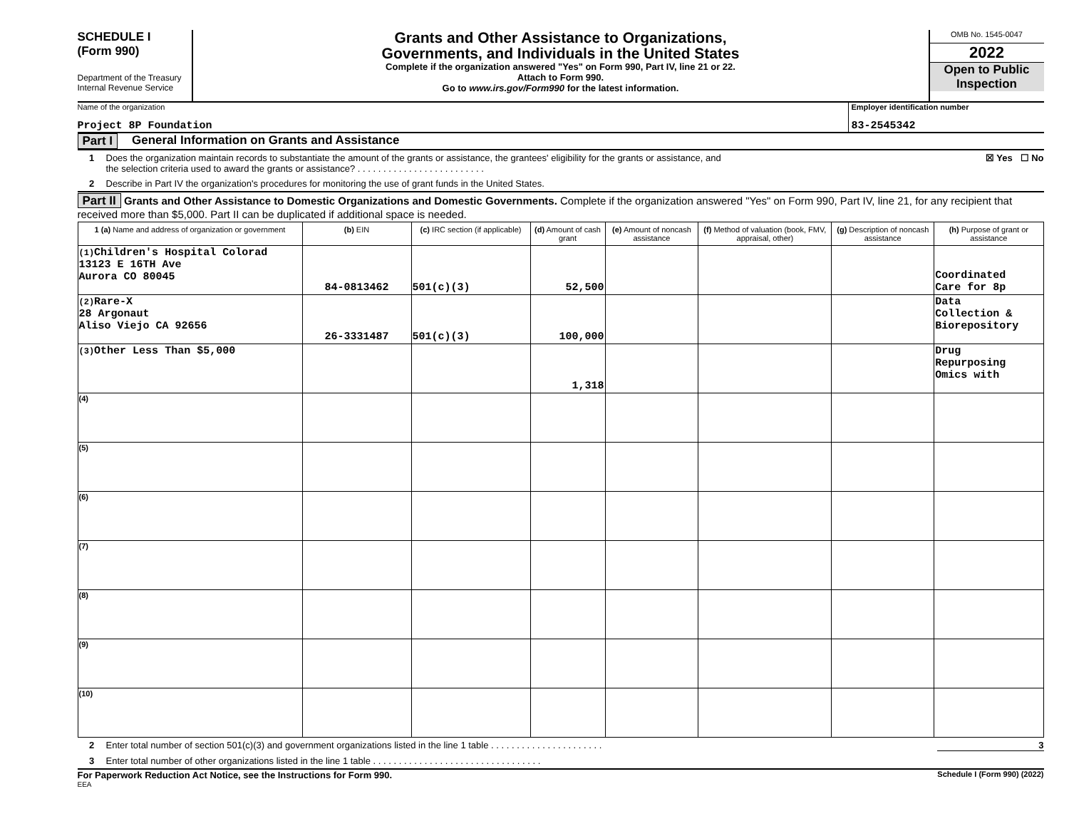SCHEDULE I
(Form 990)
Department of the Treasury
Internal Revenue Service
Grants and Other Assistance to Organizations,
Governments, and Individuals in the United States
Complete if the organization answered "Yes" on Form 990, Part IV, line 21 or 22.
Attach to Form 990.
Go to www.irs.gov/Form990 for the latest information.
OMB No. 1545-0047
2022
Open to Public Inspection
Name of the organization
Project 8P Foundation
Employer identification number
83-2545342
Part I General Information on Grants and Assistance
1 Does the organization maintain records to substantiate the amount of the grants or assistance, the grantees' eligibility for the grants or assistance, and
the selection criteria used to award the grants or assistance? . . . . . . . . . . . . . . . . . . . . . . . . . ☒ Yes ☐ No
2 Describe in Part IV the organization's procedures for monitoring the use of grant funds in the United States.
Part II Grants and Other Assistance to Domestic Organizations and Domestic Governments. Complete if the organization answered "Yes" on Form 990, Part IV, line 21, for any recipient that received more than $5,000. Part II can be duplicated if additional space is needed.
| 1 (a) Name and address of organization or government | (b) EIN | (c) IRC section (if applicable) | (d) Amount of cash grant | (e) Amount of noncash assistance | (f) Method of valuation (book, FMV, appraisal, other) | (g) Description of noncash assistance | (h) Purpose of grant or assistance |
| --- | --- | --- | --- | --- | --- | --- | --- |
| (1) Children's Hospital Colorad 13123 E 16TH Ave Aurora CO 80045 | 84-0813462 | 501(c)(3) | 52,500 | | | | Coordinated Care for 8p |
| (2) Rare-X 28 Argonaut Aliso Viejo CA 92656 | 26-3331487 | 501(c)(3) | 100,000 | | | | Data Collection & Biorepository |
| (3) Other Less Than $5,000 | | | 1,318 | | | | Drug Repurposing Omics with |
| (4) | | | | | | | |
| (5) | | | | | | | |
| (6) | | | | | | | |
| (7) | | | | | | | |
| (8) | | | | | | | |
| (9) | | | | | | | |
| (10) | | | | | | | |
2 Enter total number of section 501(c)(3) and government organizations listed in the line 1 table . . . . . . . . . . . . . . . . . . . . . . 3
3 Enter total number of other organizations listed in the line 1 table . . . . . . . . . . . . . . . . . . . . . . . . . . . . . . . . .
For Paperwork Reduction Act Notice, see the Instructions for Form 990. Schedule I (Form 990) (2022)
EEA